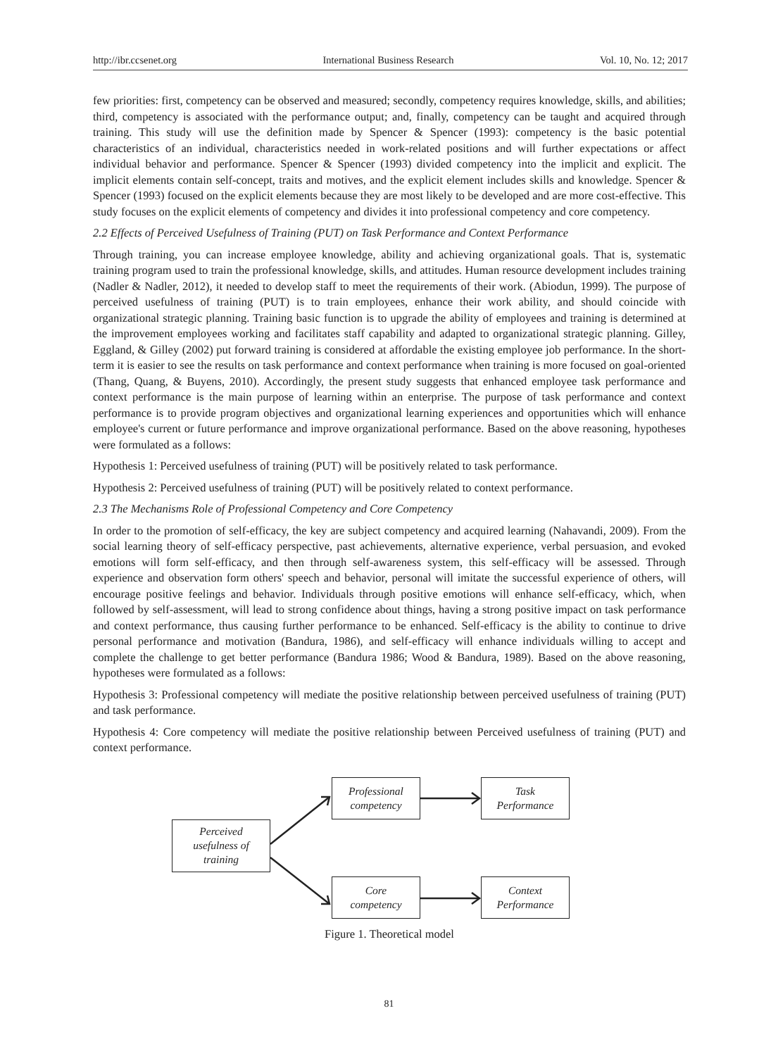http://ibr.ccsenet.org International Business Research Vol. 10, No. 12; 2017
few priorities: first, competency can be observed and measured; secondly, competency requires knowledge, skills, and abilities; third, competency is associated with the performance output; and, finally, competency can be taught and acquired through training. This study will use the definition made by Spencer & Spencer (1993): competency is the basic potential characteristics of an individual, characteristics needed in work-related positions and will further expectations or affect individual behavior and performance. Spencer & Spencer (1993) divided competency into the implicit and explicit. The implicit elements contain self-concept, traits and motives, and the explicit element includes skills and knowledge. Spencer & Spencer (1993) focused on the explicit elements because they are most likely to be developed and are more cost-effective. This study focuses on the explicit elements of competency and divides it into professional competency and core competency.
2.2 Effects of Perceived Usefulness of Training (PUT) on Task Performance and Context Performance
Through training, you can increase employee knowledge, ability and achieving organizational goals. That is, systematic training program used to train the professional knowledge, skills, and attitudes. Human resource development includes training (Nadler & Nadler, 2012), it needed to develop staff to meet the requirements of their work. (Abiodun, 1999). The purpose of perceived usefulness of training (PUT) is to train employees, enhance their work ability, and should coincide with organizational strategic planning. Training basic function is to upgrade the ability of employees and training is determined at the improvement employees working and facilitates staff capability and adapted to organizational strategic planning. Gilley, Eggland, & Gilley (2002) put forward training is considered at affordable the existing employee job performance. In the short-term it is easier to see the results on task performance and context performance when training is more focused on goal-oriented (Thang, Quang, & Buyens, 2010). Accordingly, the present study suggests that enhanced employee task performance and context performance is the main purpose of learning within an enterprise. The purpose of task performance and context performance is to provide program objectives and organizational learning experiences and opportunities which will enhance employee's current or future performance and improve organizational performance. Based on the above reasoning, hypotheses were formulated as a follows:
Hypothesis 1: Perceived usefulness of training (PUT) will be positively related to task performance.
Hypothesis 2: Perceived usefulness of training (PUT) will be positively related to context performance.
2.3 The Mechanisms Role of Professional Competency and Core Competency
In order to the promotion of self-efficacy, the key are subject competency and acquired learning (Nahavandi, 2009). From the social learning theory of self-efficacy perspective, past achievements, alternative experience, verbal persuasion, and evoked emotions will form self-efficacy, and then through self-awareness system, this self-efficacy will be assessed. Through experience and observation form others' speech and behavior, personal will imitate the successful experience of others, will encourage positive feelings and behavior. Individuals through positive emotions will enhance self-efficacy, which, when followed by self-assessment, will lead to strong confidence about things, having a strong positive impact on task performance and context performance, thus causing further performance to be enhanced. Self-efficacy is the ability to continue to drive personal performance and motivation (Bandura, 1986), and self-efficacy will enhance individuals willing to accept and complete the challenge to get better performance (Bandura 1986; Wood & Bandura, 1989). Based on the above reasoning, hypotheses were formulated as a follows:
Hypothesis 3: Professional competency will mediate the positive relationship between perceived usefulness of training (PUT) and task performance.
Hypothesis 4: Core competency will mediate the positive relationship between Perceived usefulness of training (PUT) and context performance.
Perceived
usefulness of
training
Professional
competency
Task
Performance
Core
competency
Context
Performance
Figure 1. Theoretical model
81